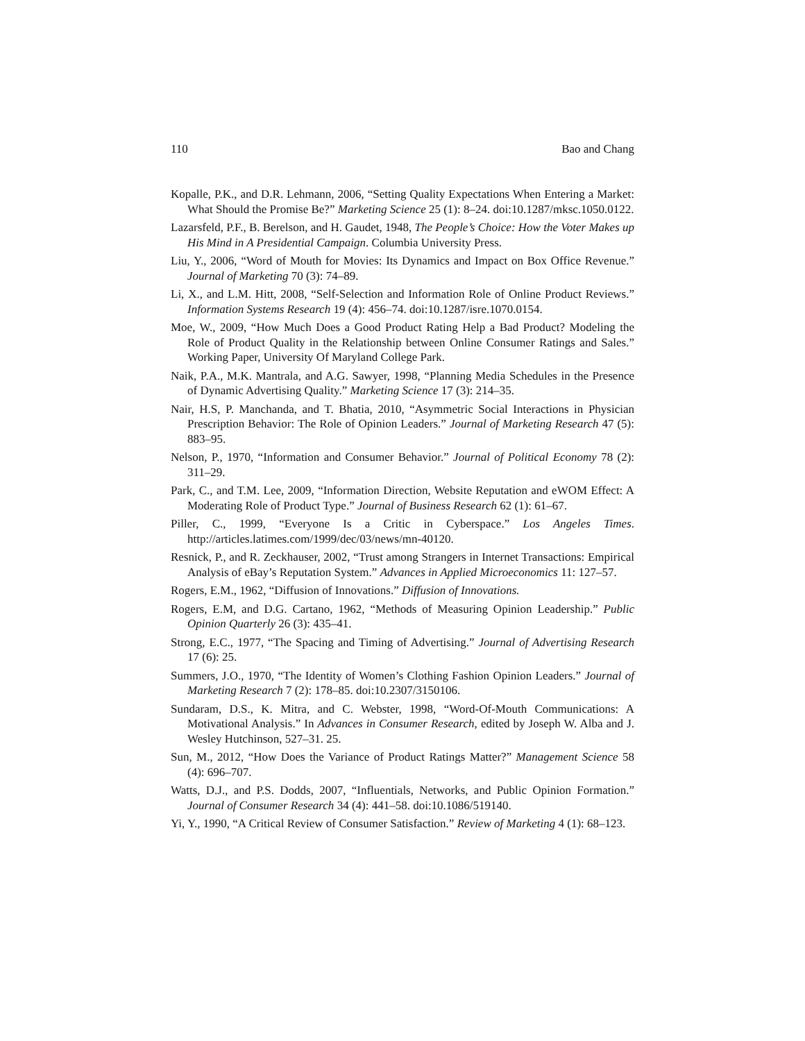110 Bao and Chang
Kopalle, P.K., and D.R. Lehmann, 2006, “Setting Quality Expectations When Entering a Market: What Should the Promise Be?” Marketing Science 25 (1): 8–24. doi:10.1287/mksc.1050.0122.
Lazarsfeld, P.F., B. Berelson, and H. Gaudet, 1948, The People’s Choice: How the Voter Makes up His Mind in A Presidential Campaign. Columbia University Press.
Liu, Y., 2006, “Word of Mouth for Movies: Its Dynamics and Impact on Box Office Revenue.” Journal of Marketing 70 (3): 74–89.
Li, X., and L.M. Hitt, 2008, “Self-Selection and Information Role of Online Product Reviews.” Information Systems Research 19 (4): 456–74. doi:10.1287/isre.1070.0154.
Moe, W., 2009, “How Much Does a Good Product Rating Help a Bad Product? Modeling the Role of Product Quality in the Relationship between Online Consumer Ratings and Sales.” Working Paper, University Of Maryland College Park.
Naik, P.A., M.K. Mantrala, and A.G. Sawyer, 1998, “Planning Media Schedules in the Presence of Dynamic Advertising Quality.” Marketing Science 17 (3): 214–35.
Nair, H.S, P. Manchanda, and T. Bhatia, 2010, “Asymmetric Social Interactions in Physician Prescription Behavior: The Role of Opinion Leaders.” Journal of Marketing Research 47 (5): 883–95.
Nelson, P., 1970, “Information and Consumer Behavior.” Journal of Political Economy 78 (2): 311–29.
Park, C., and T.M. Lee, 2009, “Information Direction, Website Reputation and eWOM Effect: A Moderating Role of Product Type.” Journal of Business Research 62 (1): 61–67.
Piller, C., 1999, “Everyone Is a Critic in Cyberspace.” Los Angeles Times. http://articles.latimes.com/1999/dec/03/news/mn-40120.
Resnick, P., and R. Zeckhauser, 2002, “Trust among Strangers in Internet Transactions: Empirical Analysis of eBay’s Reputation System.” Advances in Applied Microeconomics 11: 127–57.
Rogers, E.M., 1962, “Diffusion of Innovations.” Diffusion of Innovations.
Rogers, E.M, and D.G. Cartano, 1962, “Methods of Measuring Opinion Leadership.” Public Opinion Quarterly 26 (3): 435–41.
Strong, E.C., 1977, “The Spacing and Timing of Advertising.” Journal of Advertising Research 17 (6): 25.
Summers, J.O., 1970, “The Identity of Women’s Clothing Fashion Opinion Leaders.” Journal of Marketing Research 7 (2): 178–85. doi:10.2307/3150106.
Sundaram, D.S., K. Mitra, and C. Webster, 1998, “Word-Of-Mouth Communications: A Motivational Analysis.” In Advances in Consumer Research, edited by Joseph W. Alba and J. Wesley Hutchinson, 527–31. 25.
Sun, M., 2012, “How Does the Variance of Product Ratings Matter?” Management Science 58 (4): 696–707.
Watts, D.J., and P.S. Dodds, 2007, “Influentials, Networks, and Public Opinion Formation.” Journal of Consumer Research 34 (4): 441–58. doi:10.1086/519140.
Yi, Y., 1990, “A Critical Review of Consumer Satisfaction.” Review of Marketing 4 (1): 68–123.